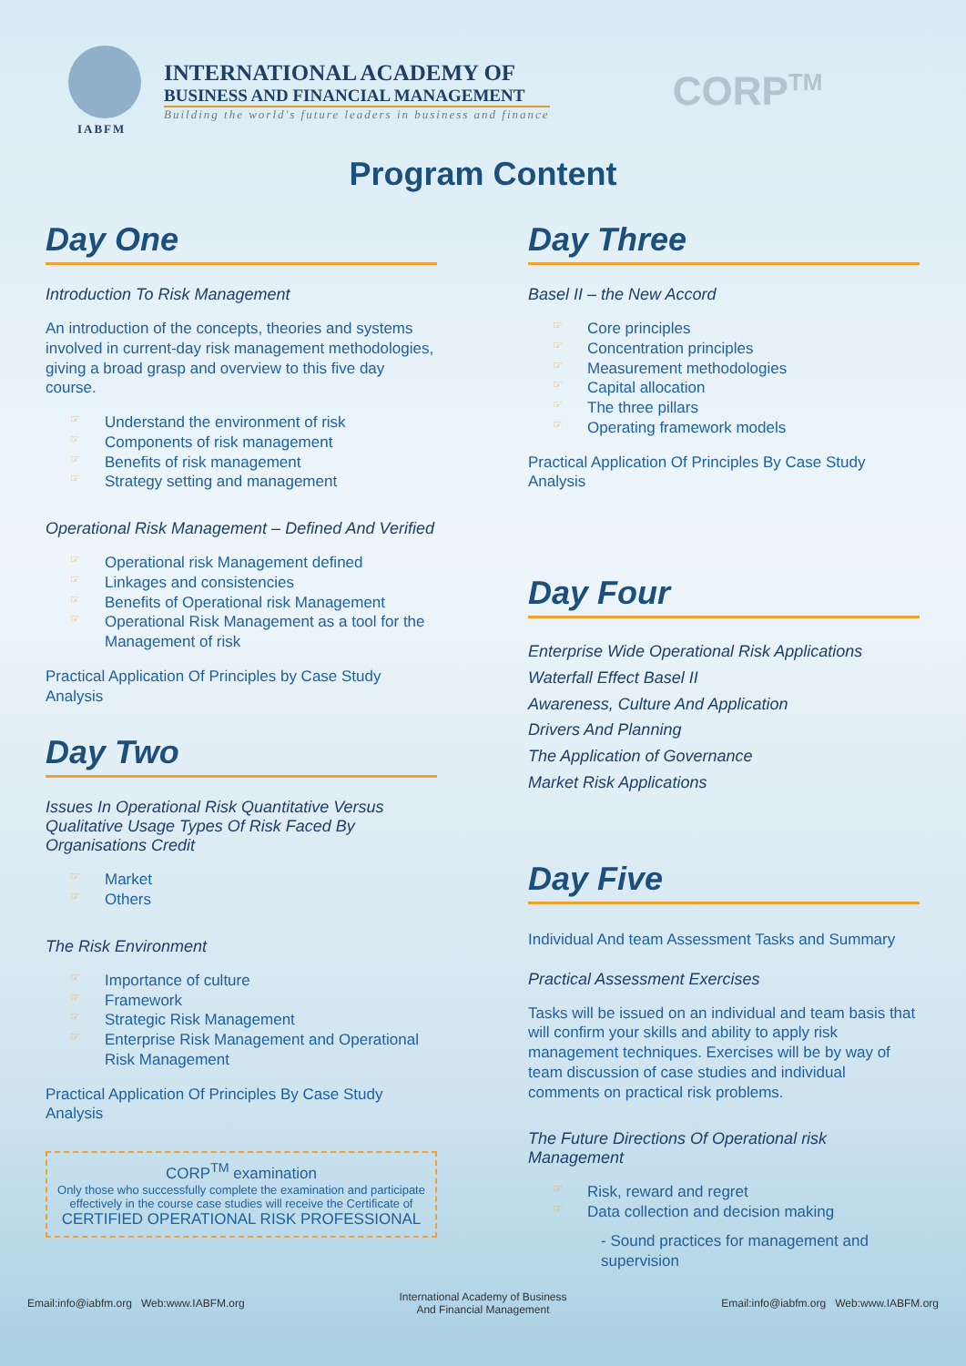IABFM
INTERNATIONAL ACADEMY OF
BUSINESS AND FINANCIAL MANAGEMENT
Building the world's future leaders in business and finance
CORP<sup>TM</sup>
Program Content
Day One
Introduction To Risk Management
An introduction of the concepts, theories and systems involved in current-day risk management methodologies, giving a broad grasp and overview to this five day course.
☞ Understand the environment of risk
☞ Components of risk management
☞ Benefits of risk management
☞ Strategy setting and management
Operational Risk Management – Defined And Verified
☞ Operational risk Management defined
☞ Linkages and consistencies
☞ Benefits of Operational risk Management
☞ Operational Risk Management as a tool for the Management of risk
Practical Application Of Principles by Case Study Analysis
Day Two
Issues In Operational Risk Quantitative Versus Qualitative Usage Types Of Risk Faced By Organisations Credit
☞ Market
☞ Others
The Risk Environment
☞ Importance of culture
☞ Framework
☞ Strategic Risk Management
☞ Enterprise Risk Management and Operational Risk Management
Practical Application Of Principles By Case Study Analysis
CORP<sup>TM</sup> examination
Only those who successfully complete the examination and participate effectively in the course case studies will receive the Certificate of
CERTIFIED OPERATIONAL RISK PROFESSIONAL
Day Three
Basel II – the New Accord
☞ Core principles
☞ Concentration principles
☞ Measurement methodologies
☞ Capital allocation
☞ The three pillars
☞ Operating framework models
Practical Application Of Principles By Case Study Analysis
Day Four
Enterprise Wide Operational Risk Applications
Waterfall Effect Basel II
Awareness, Culture And Application
Drivers And Planning
The Application of Governance
Market Risk Applications
Day Five
Individual And team Assessment Tasks and Summary
Practical Assessment Exercises
Tasks will be issued on an individual and team basis that will confirm your skills and ability to apply risk management techniques. Exercises will be by way of team discussion of case studies and individual comments on practical risk problems.
The Future Directions Of Operational risk Management
☞ Risk, reward and regret
☞ Data collection and decision making
- Sound practices for management and supervision
Email:info@iabfm.org Web:www.IABFM.org International Academy of Business
And Financial Management Email:info@iabfm.org Web:www.IABFM.org